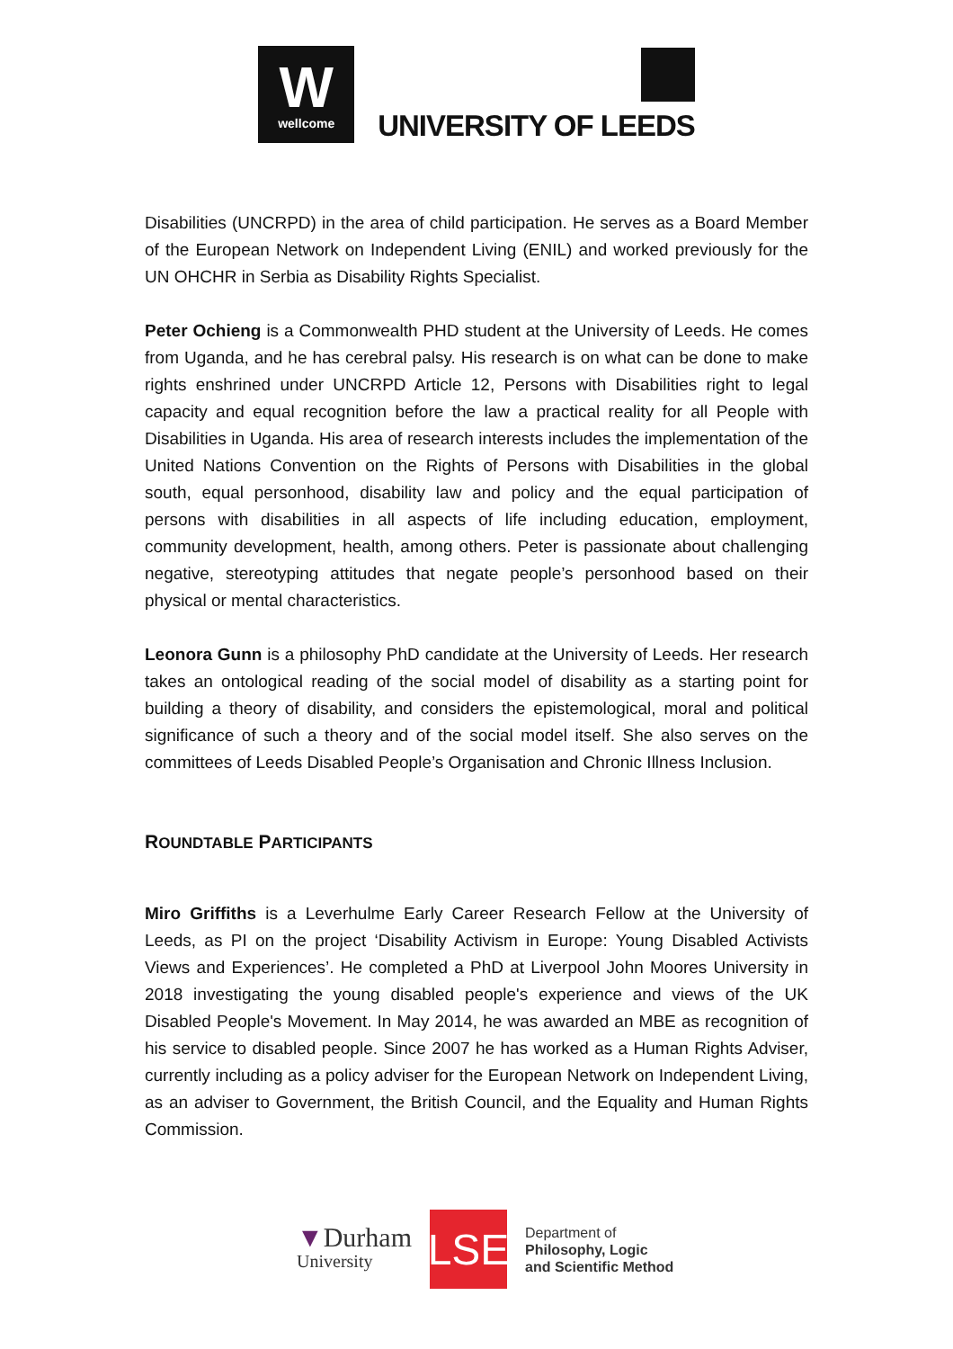Wwellcome
UNIVERSITY OF LEEDS
Disabilities (UNCRPD) in the area of child participation. He serves as a Board Member of the European Network on Independent Living (ENIL) and worked previously for the UN OHCHR in Serbia as Disability Rights Specialist.
Peter Ochieng is a Commonwealth PHD student at the University of Leeds. He comes from Uganda, and he has cerebral palsy. His research is on what can be done to make rights enshrined under UNCRPD Article 12, Persons with Disabilities right to legal capacity and equal recognition before the law a practical reality for all People with Disabilities in Uganda. His area of research interests includes the implementation of the United Nations Convention on the Rights of Persons with Disabilities in the global south, equal personhood, disability law and policy and the equal participation of persons with disabilities in all aspects of life including education, employment, community development, health, among others. Peter is passionate about challenging negative, stereotyping attitudes that negate people’s personhood based on their physical or mental characteristics.
Leonora Gunn is a philosophy PhD candidate at the University of Leeds. Her research takes an ontological reading of the social model of disability as a starting point for building a theory of disability, and considers the epistemological, moral and political significance of such a theory and of the social model itself. She also serves on the committees of Leeds Disabled People’s Organisation and Chronic Illness Inclusion.
ROUNDTABLE PARTICIPANTS
Miro Griffiths is a Leverhulme Early Career Research Fellow at the University of Leeds, as PI on the project ‘Disability Activism in Europe: Young Disabled Activists Views and Experiences’. He completed a PhD at Liverpool John Moores University in 2018 investigating the young disabled people's experience and views of the UK Disabled People's Movement. In May 2014, he was awarded an MBE as recognition of his service to disabled people. Since 2007 he has worked as a Human Rights Adviser, currently including as a policy adviser for the European Network on Independent Living, as an adviser to Government, the British Council, and the Equality and Human Rights Commission.
▼Durham
University
LSE
Department of
Philosophy, Logic
and Scientific Method